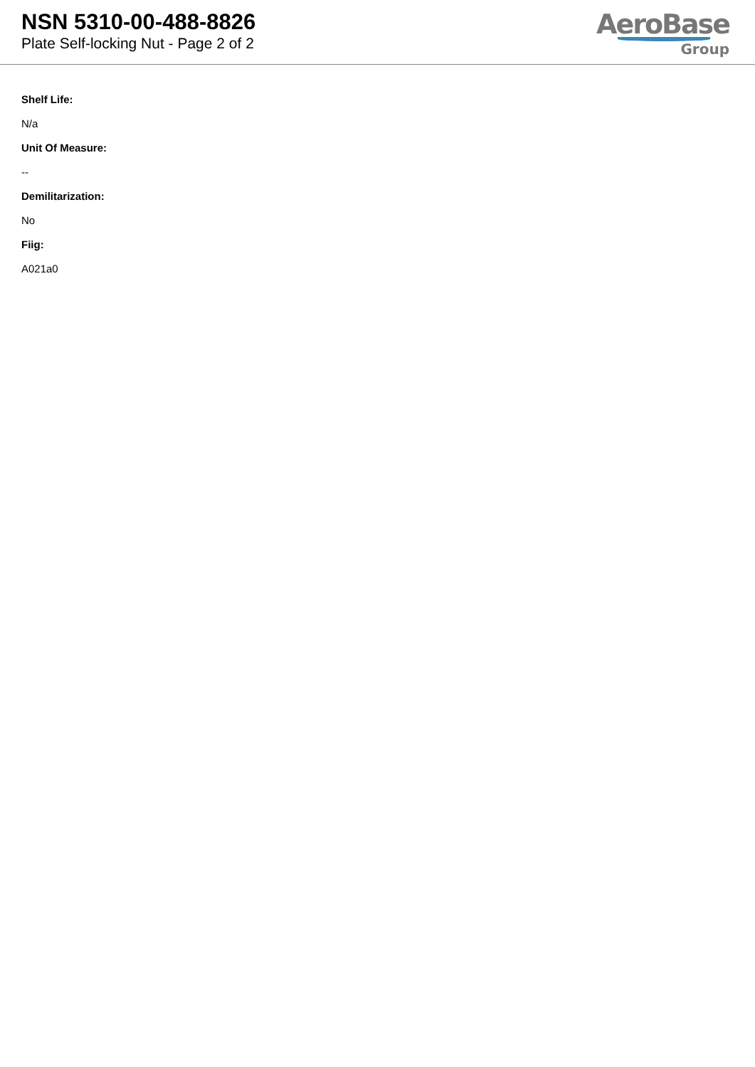NSN 5310-00-488-8826
Plate Self-locking Nut - Page 2 of 2
AeroBase
Group
Shelf Life:
N/a
Unit Of Measure:
--
Demilitarization:
No
Fiig:
A021a0